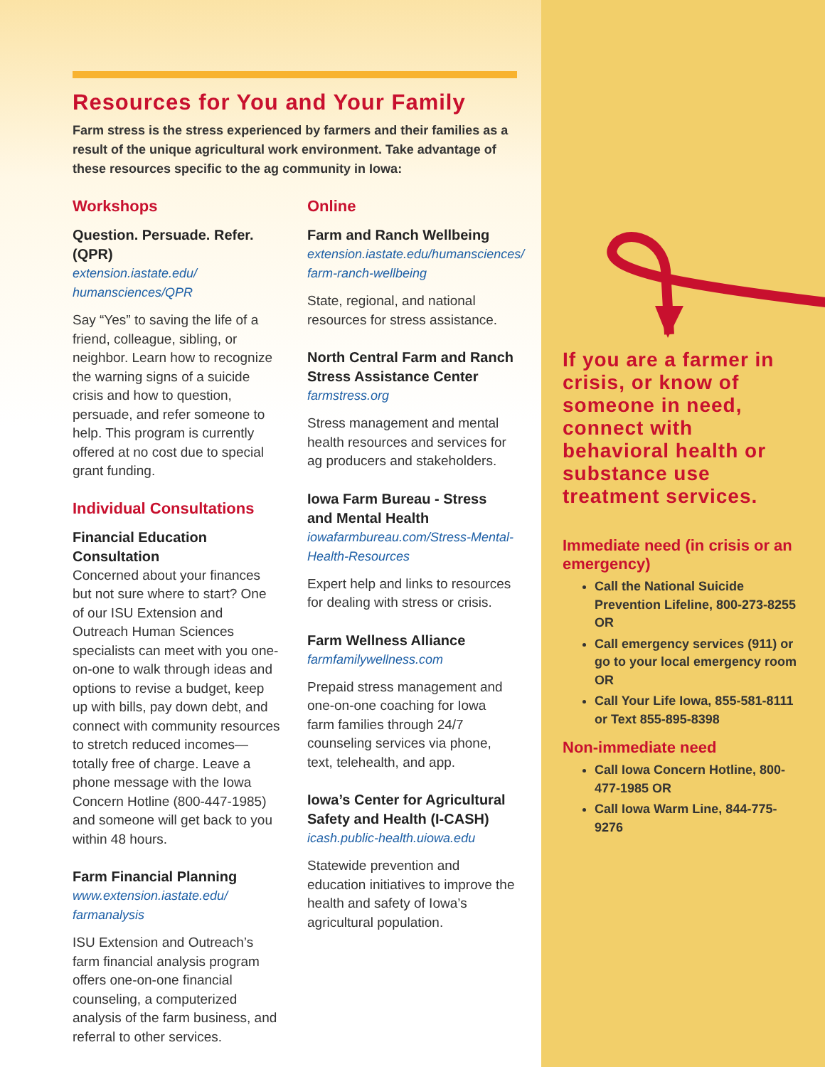Resources for You and Your Family
Farm stress is the stress experienced by farmers and their families as a result of the unique agricultural work environment. Take advantage of these resources specific to the ag community in Iowa:
Workshops
Question. Persuade. Refer. (QPR)
extension.iastate.edu/ humansciences/QPR
Say “Yes” to saving the life of a friend, colleague, sibling, or neighbor. Learn how to recognize the warning signs of a suicide crisis and how to question, persuade, and refer someone to help. This program is currently offered at no cost due to special grant funding.
Individual Consultations
Financial Education Consultation
Concerned about your finances but not sure where to start? One of our ISU Extension and Outreach Human Sciences specialists can meet with you one-on-one to walk through ideas and options to revise a budget, keep up with bills, pay down debt, and connect with community resources to stretch reduced incomes—totally free of charge. Leave a phone message with the Iowa Concern Hotline (800-447-1985) and someone will get back to you within 48 hours.
Farm Financial Planning
www.extension.iastate.edu/ farmanalysis
ISU Extension and Outreach’s farm financial analysis program offers one-on-one financial counseling, a computerized analysis of the farm business, and referral to other services.
Online
Farm and Ranch Wellbeing
extension.iastate.edu/humansciences/ farm-ranch-wellbeing
State, regional, and national resources for stress assistance.
North Central Farm and Ranch Stress Assistance Center
farmstress.org
Stress management and mental health resources and services for ag producers and stakeholders.
Iowa Farm Bureau - Stress and Mental Health
iowafarmbureau.com/Stress-Mental-Health-Resources
Expert help and links to resources for dealing with stress or crisis.
Farm Wellness Alliance
farmfamilywellness.com
Prepaid stress management and one-on-one coaching for Iowa farm families through 24/7 counseling services via phone, text, telehealth, and app.
Iowa’s Center for Agricultural Safety and Health (I-CASH)
icash.public-health.uiowa.edu
Statewide prevention and education initiatives to improve the health and safety of Iowa’s agricultural population.
If you are a farmer in crisis, or know of someone in need, connect with behavioral health or substance use treatment services.
Immediate need (in crisis or an emergency)
Call the National Suicide Prevention Lifeline, 800-273-8255 OR
Call emergency services (911) or go to your local emergency room OR
Call Your Life Iowa, 855-581-8111 or Text 855-895-8398
Non-immediate need
Call Iowa Concern Hotline, 800-477-1985 OR
Call Iowa Warm Line, 844-775-9276